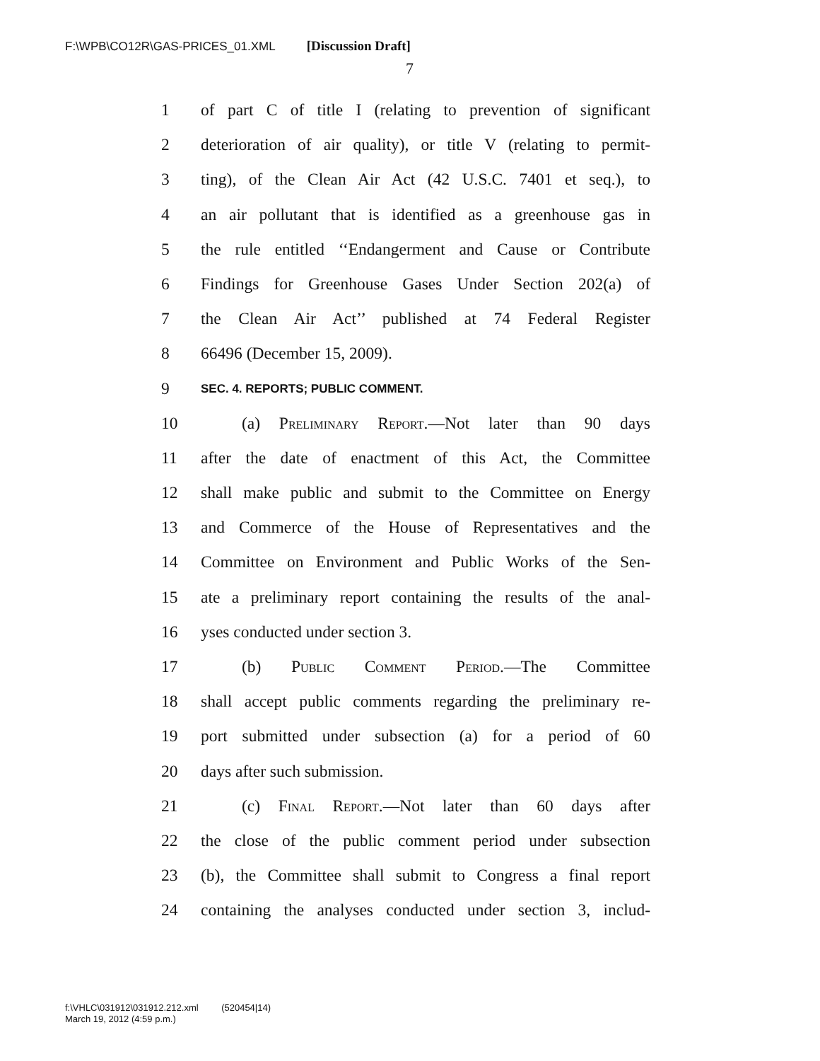F:\WPB\CO12R\GAS-PRICES_01.XML [Discussion Draft]
7
1 of part C of title I (relating to prevention of significant
2 deterioration of air quality), or title V (relating to permit-
3 ting), of the Clean Air Act (42 U.S.C. 7401 et seq.), to
4 an air pollutant that is identified as a greenhouse gas in
5 the rule entitled ‘‘Endangerment and Cause or Contribute
6 Findings for Greenhouse Gases Under Section 202(a) of
7 the Clean Air Act’’ published at 74 Federal Register
8 66496 (December 15, 2009).
9 SEC. 4. REPORTS; PUBLIC COMMENT.
10 (a) Preliminary Report.—Not later than 90 days
11 after the date of enactment of this Act, the Committee
12 shall make public and submit to the Committee on Energy
13 and Commerce of the House of Representatives and the
14 Committee on Environment and Public Works of the Sen-
15 ate a preliminary report containing the results of the anal-
16 yses conducted under section 3.
17 (b) Public Comment Period.—The Committee
18 shall accept public comments regarding the preliminary re-
19 port submitted under subsection (a) for a period of 60
20 days after such submission.
21 (c) Final Report.—Not later than 60 days after
22 the close of the public comment period under subsection
23 (b), the Committee shall submit to Congress a final report
24 containing the analyses conducted under section 3, includ-
f:\VHLC\031912\031912.212.xml (520454|14)
March 19, 2012 (4:59 p.m.)